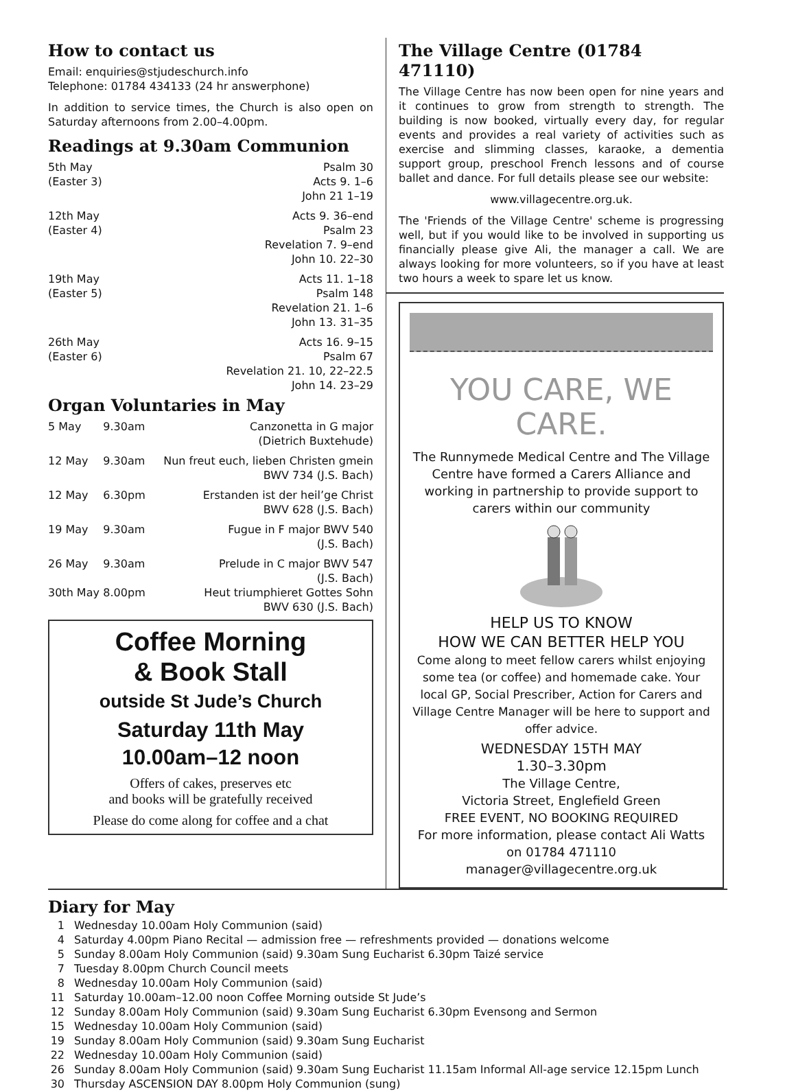How to contact us
Email: enquiries@stjudeschurch.info
Telephone: 01784 434133 (24 hr answerphone)
In addition to service times, the Church is also open on Saturday afternoons from 2.00–4.00pm.
Readings at 9.30am Communion
| 5th May (Easter 3) | Psalm 30 Acts 9. 1–6 John 21 1–19 |
| 12th May (Easter 4) | Acts 9. 36–end Psalm 23 Revelation 7. 9–end John 10. 22–30 |
| 19th May (Easter 5) | Acts 11. 1–18 Psalm 148 Revelation 21. 1–6 John 13. 31–35 |
| 26th May (Easter 6) | Acts 16. 9–15 Psalm 67 Revelation 21. 10, 22–22.5 John 14. 23–29 |
Organ Voluntaries in May
| 5 May | 9.30am | Canzonetta in G major (Dietrich Buxtehude) |
| 12 May | 9.30am | Nun freut euch, lieben Christen gmein BWV 734 (J.S. Bach) |
| 12 May | 6.30pm | Erstanden ist der heil’ge Christ BWV 628 (J.S. Bach) |
| 19 May | 9.30am | Fugue in F major BWV 540 (J.S. Bach) |
| 26 May | 9.30am | Prelude in C major BWV 547 (J.S. Bach) |
| 30th May | 8.00pm | Heut triumphieret Gottes Sohn BWV 630 (J.S. Bach) |
Coffee Morning
& Book Stall
outside St Jude’s Church
Saturday 11th May
10.00am–12 noon
Offers of cakes, preserves etc
and books will be gratefully received
Please do come along for coffee and a chat
The Village Centre (01784 471110)
The Village Centre has now been open for nine years and it continues to grow from strength to strength. The building is now booked, virtually every day, for regular events and provides a real variety of activities such as exercise and slimming classes, karaoke, a dementia support group, preschool French lessons and of course ballet and dance. For full details please see our website:
www.villagecentre.org.uk.
The 'Friends of the Village Centre' scheme is progressing well, but if you would like to be involved in supporting us financially please give Ali, the manager a call. We are always looking for more volunteers, so if you have at least two hours a week to spare let us know.
YOU CARE, WE CARE.
The Runnymede Medical Centre and The Village Centre have formed a Carers Alliance and working in partnership to provide support to carers within our community
HELP US TO KNOW
HOW WE CAN BETTER HELP YOU
Come along to meet fellow carers whilst enjoying some tea (or coffee) and homemade cake. Your local GP, Social Prescriber, Action for Carers and Village Centre Manager will be here to support and offer advice.
WEDNESDAY 15TH MAY
1.30–3.30pm
The Village Centre,
Victoria Street, Englefield Green
FREE EVENT, NO BOOKING REQUIRED
For more information, please contact Ali Watts
on 01784 471110
manager@villagecentre.org.uk
Diary for May
| 1 | Wednesday 10.00am Holy Communion (said) |
| 4 | Saturday 4.00pm Piano Recital — admission free — refreshments provided — donations welcome |
| 5 | Sunday 8.00am Holy Communion (said) 9.30am Sung Eucharist 6.30pm Taizé service |
| 7 | Tuesday 8.00pm Church Council meets |
| 8 | Wednesday 10.00am Holy Communion (said) |
| 11 | Saturday 10.00am–12.00 noon Coffee Morning outside St Jude’s |
| 12 | Sunday 8.00am Holy Communion (said) 9.30am Sung Eucharist 6.30pm Evensong and Sermon |
| 15 | Wednesday 10.00am Holy Communion (said) |
| 19 | Sunday 8.00am Holy Communion (said) 9.30am Sung Eucharist |
| 22 | Wednesday 10.00am Holy Communion (said) |
| 26 | Sunday 8.00am Holy Communion (said) 9.30am Sung Eucharist 11.15am Informal All-age service 12.15pm Lunch |
| 30 | Thursday ASCENSION DAY 8.00pm Holy Communion (sung) |